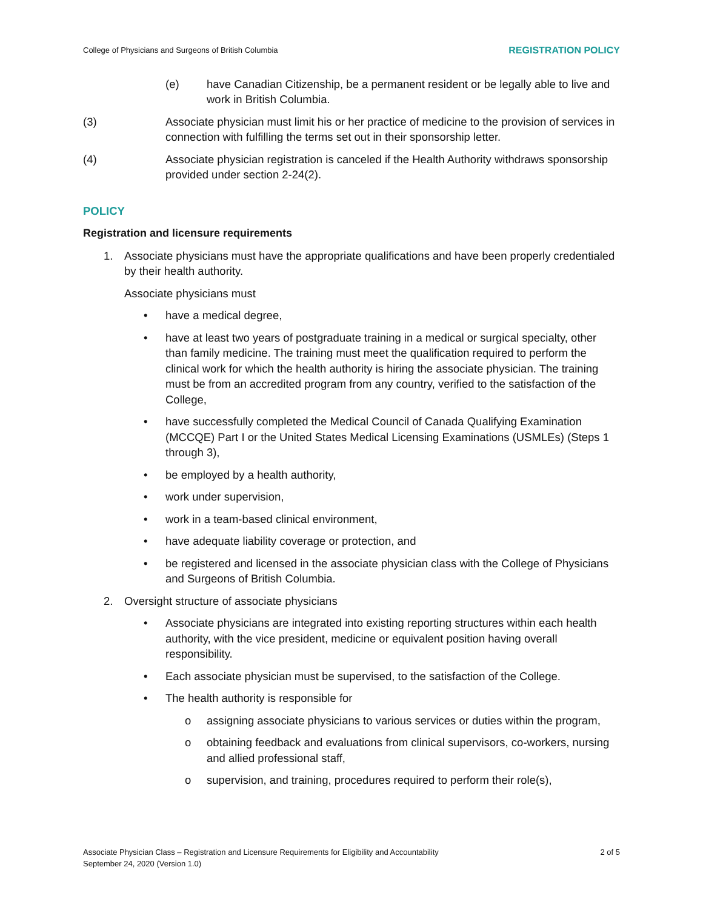College of Physicians and Surgeons of British Columbia REGISTRATION POLICY
(e) have Canadian Citizenship, be a permanent resident or be legally able to live and work in British Columbia.
(3) Associate physician must limit his or her practice of medicine to the provision of services in connection with fulfilling the terms set out in their sponsorship letter.
(4) Associate physician registration is canceled if the Health Authority withdraws sponsorship provided under section 2-24(2).
POLICY
Registration and licensure requirements
1. Associate physicians must have the appropriate qualifications and have been properly credentialed by their health authority.
Associate physicians must
• have a medical degree,
• have at least two years of postgraduate training in a medical or surgical specialty, other than family medicine. The training must meet the qualification required to perform the clinical work for which the health authority is hiring the associate physician. The training must be from an accredited program from any country, verified to the satisfaction of the College,
• have successfully completed the Medical Council of Canada Qualifying Examination (MCCQE) Part I or the United States Medical Licensing Examinations (USMLEs) (Steps 1 through 3),
• be employed by a health authority,
• work under supervision,
• work in a team-based clinical environment,
• have adequate liability coverage or protection, and
• be registered and licensed in the associate physician class with the College of Physicians and Surgeons of British Columbia.
2. Oversight structure of associate physicians
• Associate physicians are integrated into existing reporting structures within each health authority, with the vice president, medicine or equivalent position having overall responsibility.
• Each associate physician must be supervised, to the satisfaction of the College.
• The health authority is responsible for
o assigning associate physicians to various services or duties within the program,
o obtaining feedback and evaluations from clinical supervisors, co-workers, nursing and allied professional staff,
o supervision, and training, procedures required to perform their role(s),
Associate Physician Class – Registration and Licensure Requirements for Eligibility and Accountability
September 24, 2020 (Version 1.0)
2 of 5